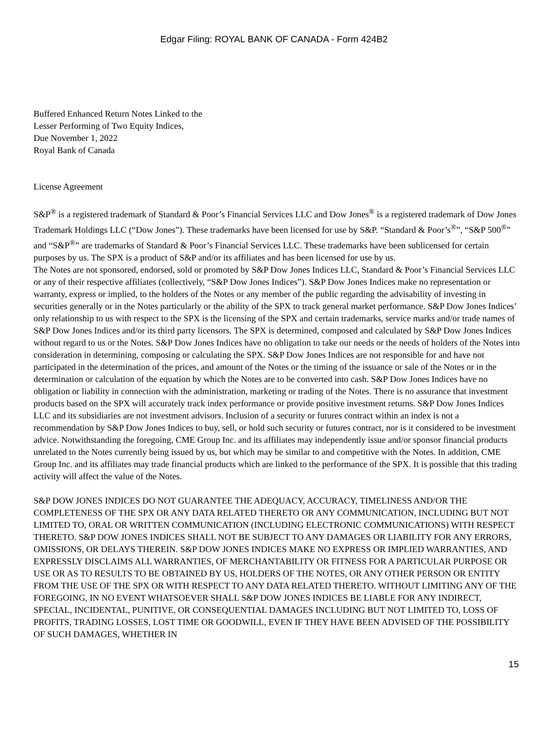Edgar Filing: ROYAL BANK OF CANADA - Form 424B2
Buffered Enhanced Return Notes Linked to the
Lesser Performing of Two Equity Indices,
Due November 1, 2022
Royal Bank of Canada
License Agreement
S&P<sup>®</sup> is a registered trademark of Standard & Poor’s Financial Services LLC and Dow Jones<sup>®</sup> is a registered trademark of Dow Jones Trademark Holdings LLC (“Dow Jones”). These trademarks have been licensed for use by S&P. “Standard & Poor’s<sup>®</sup>”, “S&P 500<sup>®</sup>” and “S&P<sup>®</sup>” are trademarks of Standard & Poor’s Financial Services LLC. These trademarks have been sublicensed for certain purposes by us. The SPX is a product of S&P and/or its affiliates and has been licensed for use by us.
The Notes are not sponsored, endorsed, sold or promoted by S&P Dow Jones Indices LLC, Standard & Poor’s Financial Services LLC or any of their respective affiliates (collectively, “S&P Dow Jones Indices”). S&P Dow Jones Indices make no representation or warranty, express or implied, to the holders of the Notes or any member of the public regarding the advisability of investing in securities generally or in the Notes particularly or the ability of the SPX to track general market performance. S&P Dow Jones Indices’ only relationship to us with respect to the SPX is the licensing of the SPX and certain trademarks, service marks and/or trade names of S&P Dow Jones Indices and/or its third party licensors. The SPX is determined, composed and calculated by S&P Dow Jones Indices without regard to us or the Notes. S&P Dow Jones Indices have no obligation to take our needs or the needs of holders of the Notes into consideration in determining, composing or calculating the SPX. S&P Dow Jones Indices are not responsible for and have not participated in the determination of the prices, and amount of the Notes or the timing of the issuance or sale of the Notes or in the determination or calculation of the equation by which the Notes are to be converted into cash. S&P Dow Jones Indices have no obligation or liability in connection with the administration, marketing or trading of the Notes. There is no assurance that investment products based on the SPX will accurately track index performance or provide positive investment returns. S&P Dow Jones Indices LLC and its subsidiaries are not investment advisors. Inclusion of a security or futures contract within an index is not a recommendation by S&P Dow Jones Indices to buy, sell, or hold such security or futures contract, nor is it considered to be investment advice. Notwithstanding the foregoing, CME Group Inc. and its affiliates may independently issue and/or sponsor financial products unrelated to the Notes currently being issued by us, but which may be similar to and competitive with the Notes. In addition, CME Group Inc. and its affiliates may trade financial products which are linked to the performance of the SPX. It is possible that this trading activity will affect the value of the Notes.
S&P DOW JONES INDICES DO NOT GUARANTEE THE ADEQUACY, ACCURACY, TIMELINESS AND/OR THE COMPLETENESS OF THE SPX OR ANY DATA RELATED THERETO OR ANY COMMUNICATION, INCLUDING BUT NOT LIMITED TO, ORAL OR WRITTEN COMMUNICATION (INCLUDING ELECTRONIC COMMUNICATIONS) WITH RESPECT THERETO. S&P DOW JONES INDICES SHALL NOT BE SUBJECT TO ANY DAMAGES OR LIABILITY FOR ANY ERRORS, OMISSIONS, OR DELAYS THEREIN. S&P DOW JONES INDICES MAKE NO EXPRESS OR IMPLIED WARRANTIES, AND EXPRESSLY DISCLAIMS ALL WARRANTIES, OF MERCHANTABILITY OR FITNESS FOR A PARTICULAR PURPOSE OR USE OR AS TO RESULTS TO BE OBTAINED BY US, HOLDERS OF THE NOTES, OR ANY OTHER PERSON OR ENTITY FROM THE USE OF THE SPX OR WITH RESPECT TO ANY DATA RELATED THERETO. WITHOUT LIMITING ANY OF THE FOREGOING, IN NO EVENT WHATSOEVER SHALL S&P DOW JONES INDICES BE LIABLE FOR ANY INDIRECT, SPECIAL, INCIDENTAL, PUNITIVE, OR CONSEQUENTIAL DAMAGES INCLUDING BUT NOT LIMITED TO, LOSS OF PROFITS, TRADING LOSSES, LOST TIME OR GOODWILL, EVEN IF THEY HAVE BEEN ADVISED OF THE POSSIBILITY OF SUCH DAMAGES, WHETHER IN
15